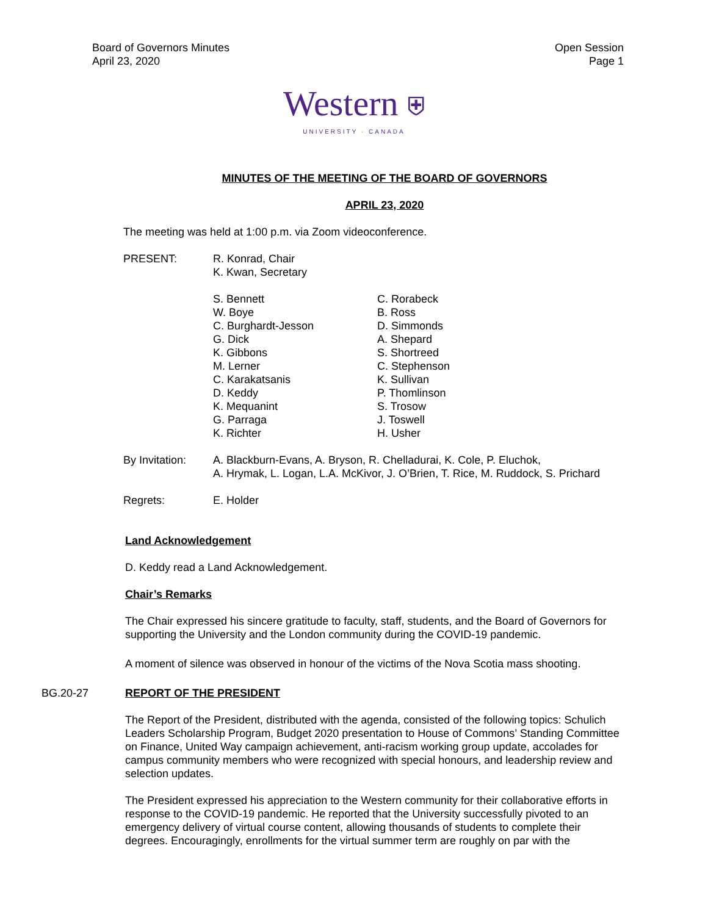Board of Governors Minutes
April 23, 2020
Open Session
Page 1
Western ⛨
UNIVERSITY · CANADA
MINUTES OF THE MEETING OF THE BOARD OF GOVERNORS
APRIL 23, 2020
The meeting was held at 1:00 p.m. via Zoom videoconference.
PRESENT: R. Konrad, Chair
K. Kwan, Secretary
S. Bennett
W. Boye
C. Burghardt-Jesson
G. Dick
K. Gibbons
M. Lerner
C. Karakatsanis
D. Keddy
K. Mequanint
G. Parraga
K. Richter
C. Rorabeck
B. Ross
D. Simmonds
A. Shepard
S. Shortreed
C. Stephenson
K. Sullivan
P. Thomlinson
S. Trosow
J. Toswell
H. Usher
By Invitation:
A. Blackburn-Evans, A. Bryson, R. Chelladurai, K. Cole, P. Eluchok,
A. Hrymak, L. Logan, L.A. McKivor, J. O’Brien, T. Rice, M. Ruddock, S. Prichard
Regrets: E. Holder
Land Acknowledgement
D. Keddy read a Land Acknowledgement.
Chair’s Remarks
The Chair expressed his sincere gratitude to faculty, staff, students, and the Board of Governors for supporting the University and the London community during the COVID-19 pandemic.
A moment of silence was observed in honour of the victims of the Nova Scotia mass shooting.
BG.20-27 REPORT OF THE PRESIDENT
The Report of the President, distributed with the agenda, consisted of the following topics: Schulich Leaders Scholarship Program, Budget 2020 presentation to House of Commons’ Standing Committee on Finance, United Way campaign achievement, anti-racism working group update, accolades for campus community members who were recognized with special honours, and leadership review and selection updates.
The President expressed his appreciation to the Western community for their collaborative efforts in response to the COVID-19 pandemic. He reported that the University successfully pivoted to an emergency delivery of virtual course content, allowing thousands of students to complete their degrees. Encouragingly, enrollments for the virtual summer term are roughly on par with the